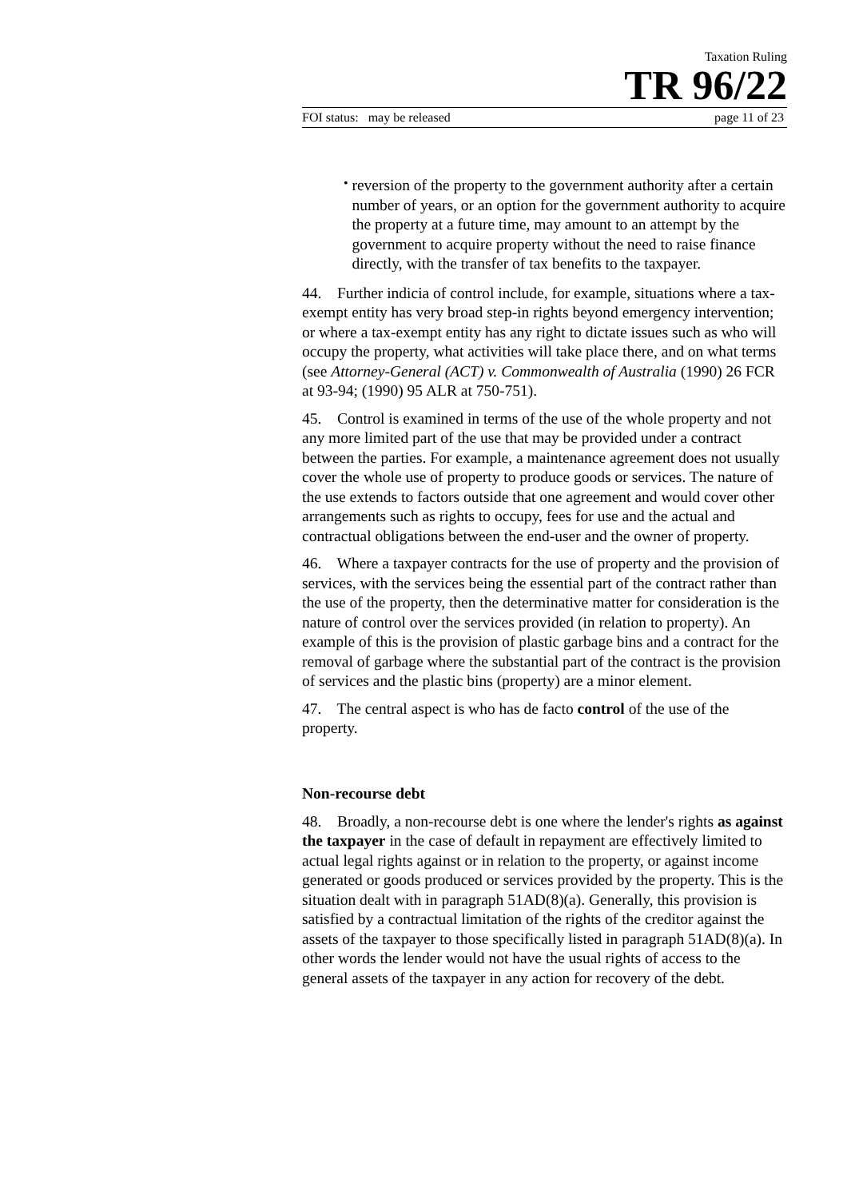Taxation Ruling
TR 96/22
FOI status: may be released page 11 of 23
•
reversion of the property to the government authority after a certain number of years, or an option for the government authority to acquire the property at a future time, may amount to an attempt by the government to acquire property without the need to raise finance directly, with the transfer of tax benefits to the taxpayer.
44. Further indicia of control include, for example, situations where a tax-exempt entity has very broad step-in rights beyond emergency intervention; or where a tax-exempt entity has any right to dictate issues such as who will occupy the property, what activities will take place there, and on what terms (see Attorney-General (ACT) v. Commonwealth of Australia (1990) 26 FCR at 93-94; (1990) 95 ALR at 750-751).
45. Control is examined in terms of the use of the whole property and not any more limited part of the use that may be provided under a contract between the parties. For example, a maintenance agreement does not usually cover the whole use of property to produce goods or services. The nature of the use extends to factors outside that one agreement and would cover other arrangements such as rights to occupy, fees for use and the actual and contractual obligations between the end-user and the owner of property.
46. Where a taxpayer contracts for the use of property and the provision of services, with the services being the essential part of the contract rather than the use of the property, then the determinative matter for consideration is the nature of control over the services provided (in relation to property). An example of this is the provision of plastic garbage bins and a contract for the removal of garbage where the substantial part of the contract is the provision of services and the plastic bins (property) are a minor element.
47. The central aspect is who has de facto control of the use of the property.
Non-recourse debt
48. Broadly, a non-recourse debt is one where the lender's rights as against the taxpayer in the case of default in repayment are effectively limited to actual legal rights against or in relation to the property, or against income generated or goods produced or services provided by the property. This is the situation dealt with in paragraph 51AD(8)(a). Generally, this provision is satisfied by a contractual limitation of the rights of the creditor against the assets of the taxpayer to those specifically listed in paragraph 51AD(8)(a). In other words the lender would not have the usual rights of access to the general assets of the taxpayer in any action for recovery of the debt.